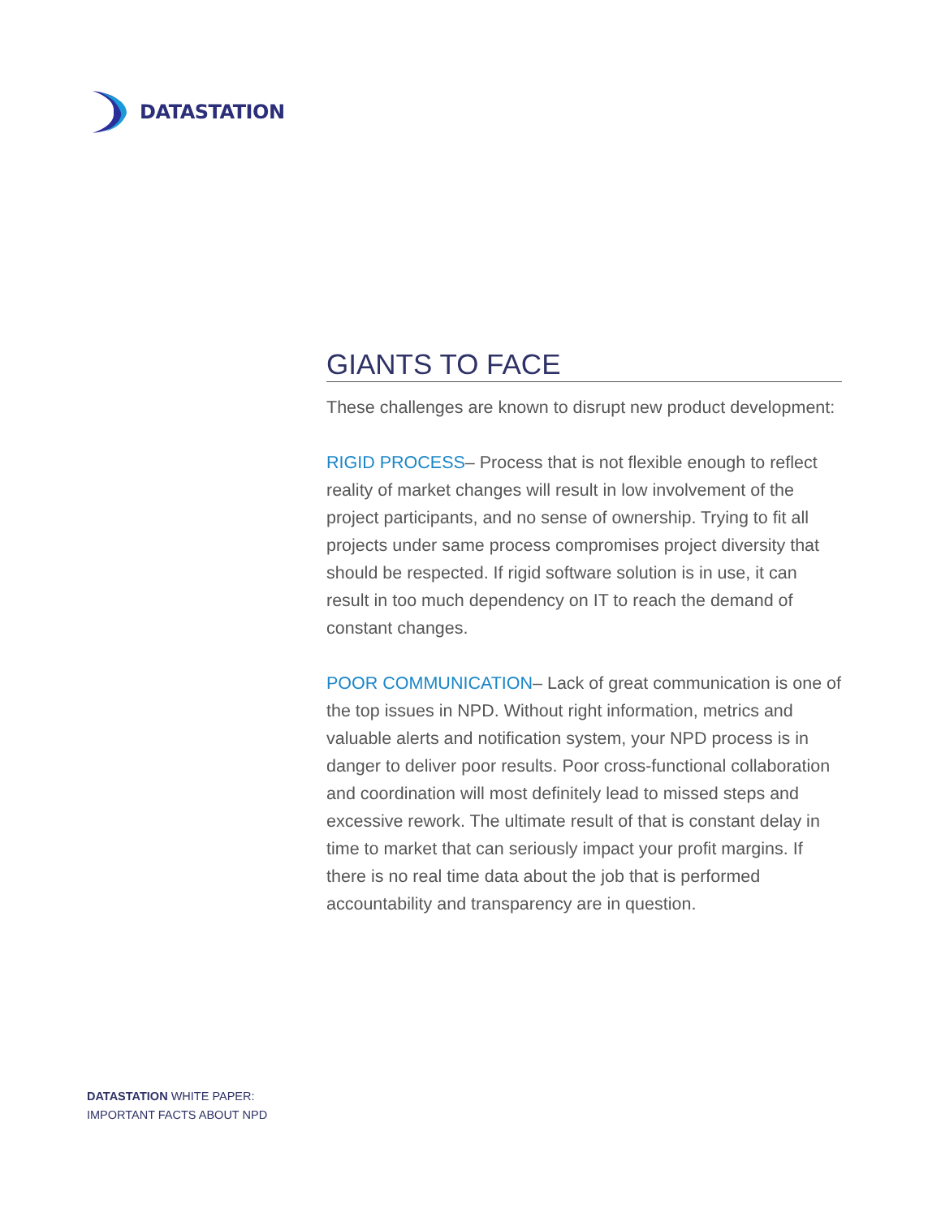DATASTATION
GIANTS TO FACE
These challenges are known to disrupt new product development:
RIGID PROCESS– Process that is not flexible enough to reflect reality of market changes will result in low involvement of the project participants, and no sense of ownership. Trying to fit all projects under same process compromises project diversity that should be respected. If rigid software solution is in use, it can result in too much dependency on IT to reach the demand of constant changes.
POOR COMMUNICATION– Lack of great communication is one of the top issues in NPD. Without right information, metrics and valuable alerts and notification system, your NPD process is in danger to deliver poor results. Poor cross-functional collaboration and coordination will most definitely lead to missed steps and excessive rework. The ultimate result of that is constant delay in time to market that can seriously impact your profit margins. If there is no real time data about the job that is performed accountability and transparency are in question.
DATASTATION WHITE PAPER:
IMPORTANT FACTS ABOUT NPD